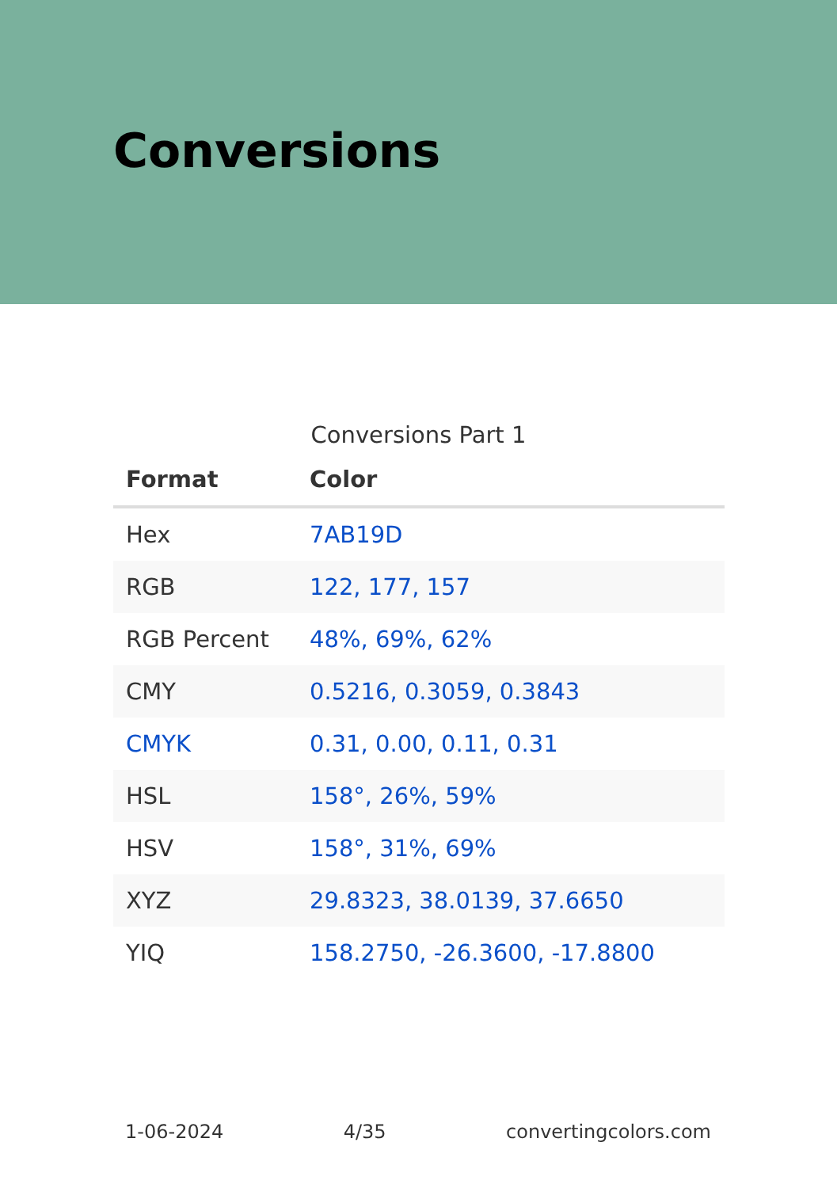Conversions
Conversions Part 1
| Format | Color |
| --- | --- |
| Hex | 7AB19D |
| RGB | 122, 177, 157 |
| RGB Percent | 48%, 69%, 62% |
| CMY | 0.5216, 0.3059, 0.3843 |
| CMYK | 0.31, 0.00, 0.11, 0.31 |
| HSL | 158°, 26%, 59% |
| HSV | 158°, 31%, 69% |
| XYZ | 29.8323, 38.0139, 37.6650 |
| YIQ | 158.2750, -26.3600, -17.8800 |
1-06-2024 4/35 convertingcolors.com